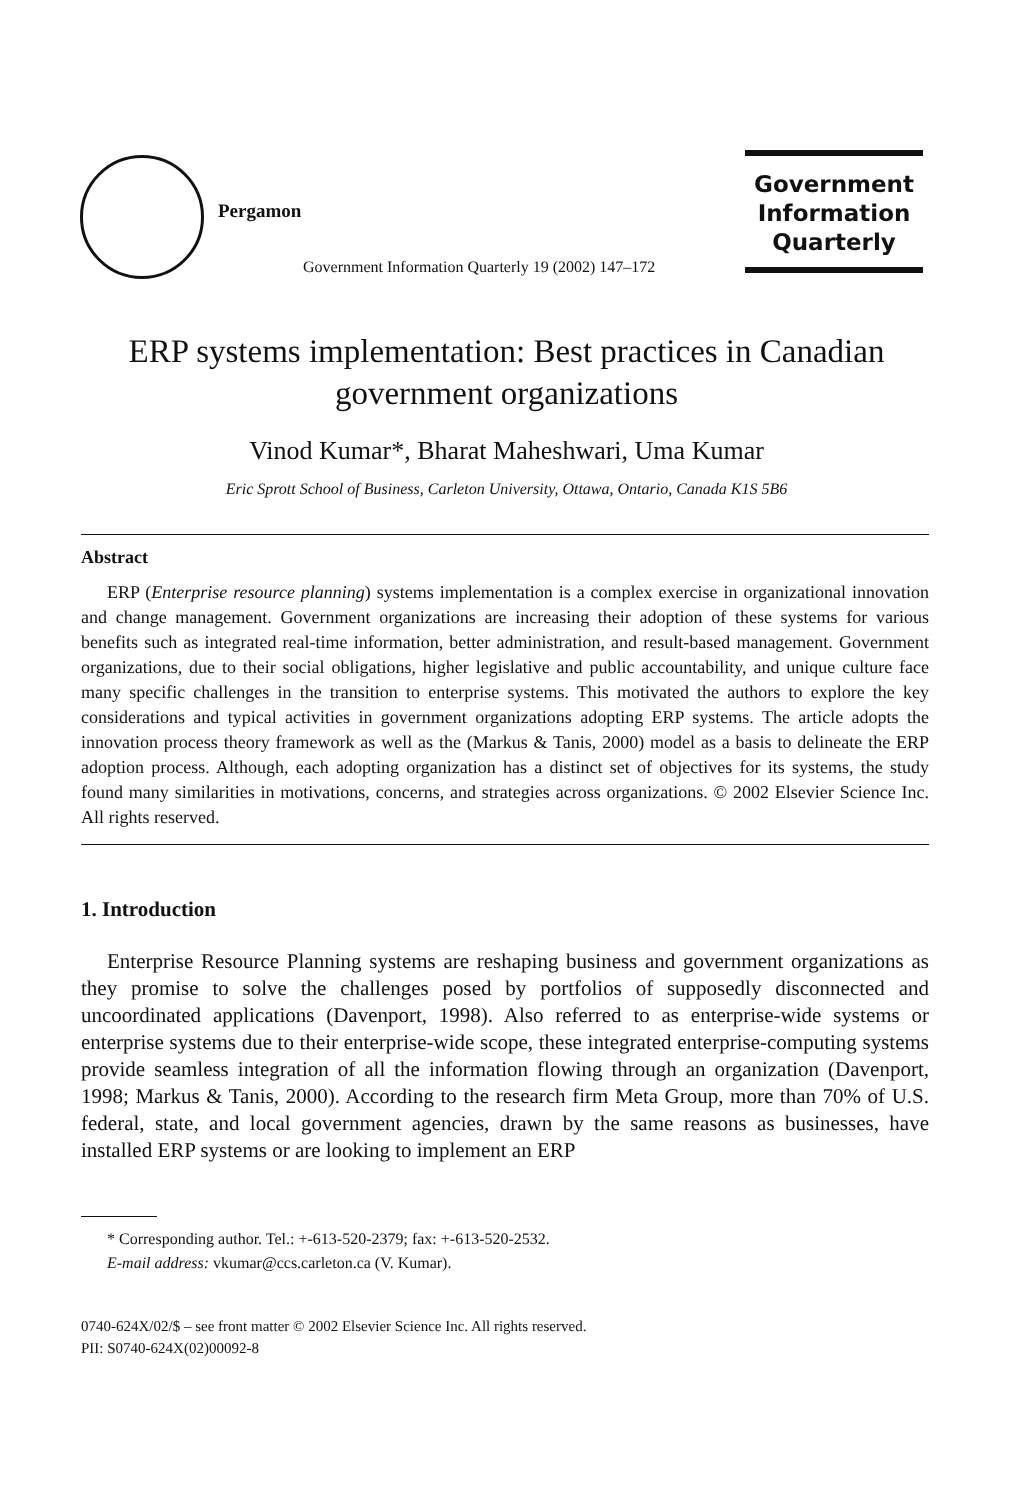Pergamon
Government Information Quarterly 19 (2002) 147–172
Government
Information
Quarterly
ERP systems implementation: Best practices in Canadian government organizations
Vinod Kumar*, Bharat Maheshwari, Uma Kumar
Eric Sprott School of Business, Carleton University, Ottawa, Ontario, Canada K1S 5B6
Abstract
ERP (Enterprise resource planning) systems implementation is a complex exercise in organizational innovation and change management. Government organizations are increasing their adoption of these systems for various benefits such as integrated real-time information, better administration, and result-based management. Government organizations, due to their social obligations, higher legislative and public accountability, and unique culture face many specific challenges in the transition to enterprise systems. This motivated the authors to explore the key considerations and typical activities in government organizations adopting ERP systems. The article adopts the innovation process theory framework as well as the (Markus & Tanis, 2000) model as a basis to delineate the ERP adoption process. Although, each adopting organization has a distinct set of objectives for its systems, the study found many similarities in motivations, concerns, and strategies across organizations. © 2002 Elsevier Science Inc. All rights reserved.
1. Introduction
Enterprise Resource Planning systems are reshaping business and government organizations as they promise to solve the challenges posed by portfolios of supposedly disconnected and uncoordinated applications (Davenport, 1998). Also referred to as enterprise-wide systems or enterprise systems due to their enterprise-wide scope, these integrated enterprise-computing systems provide seamless integration of all the information flowing through an organization (Davenport, 1998; Markus & Tanis, 2000). According to the research firm Meta Group, more than 70% of U.S. federal, state, and local government agencies, drawn by the same reasons as businesses, have installed ERP systems or are looking to implement an ERP
* Corresponding author. Tel.: +-613-520-2379; fax: +-613-520-2532.
E-mail address: vkumar@ccs.carleton.ca (V. Kumar).
0740-624X/02/$ – see front matter © 2002 Elsevier Science Inc. All rights reserved.
PII: S0740-624X(02)00092-8